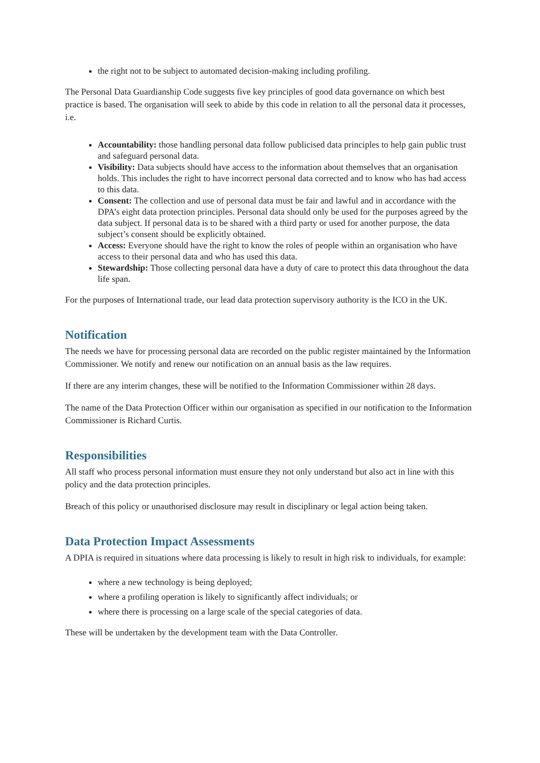the right not to be subject to automated decision-making including profiling.
The Personal Data Guardianship Code suggests five key principles of good data governance on which best practice is based. The organisation will seek to abide by this code in relation to all the personal data it processes, i.e.
Accountability: those handling personal data follow publicised data principles to help gain public trust and safeguard personal data.
Visibility: Data subjects should have access to the information about themselves that an organisation holds. This includes the right to have incorrect personal data corrected and to know who has had access to this data.
Consent: The collection and use of personal data must be fair and lawful and in accordance with the DPA’s eight data protection principles. Personal data should only be used for the purposes agreed by the data subject. If personal data is to be shared with a third party or used for another purpose, the data subject’s consent should be explicitly obtained.
Access: Everyone should have the right to know the roles of people within an organisation who have access to their personal data and who has used this data.
Stewardship: Those collecting personal data have a duty of care to protect this data throughout the data life span.
For the purposes of International trade, our lead data protection supervisory authority is the ICO in the UK.
Notification
The needs we have for processing personal data are recorded on the public register maintained by the Information Commissioner. We notify and renew our notification on an annual basis as the law requires.
If there are any interim changes, these will be notified to the Information Commissioner within 28 days.
The name of the Data Protection Officer within our organisation as specified in our notification to the Information Commissioner is Richard Curtis.
Responsibilities
All staff who process personal information must ensure they not only understand but also act in line with this policy and the data protection principles.
Breach of this policy or unauthorised disclosure may result in disciplinary or legal action being taken.
Data Protection Impact Assessments
A DPIA is required in situations where data processing is likely to result in high risk to individuals, for example:
where a new technology is being deployed;
where a profiling operation is likely to significantly affect individuals; or
where there is processing on a large scale of the special categories of data.
These will be undertaken by the development team with the Data Controller.